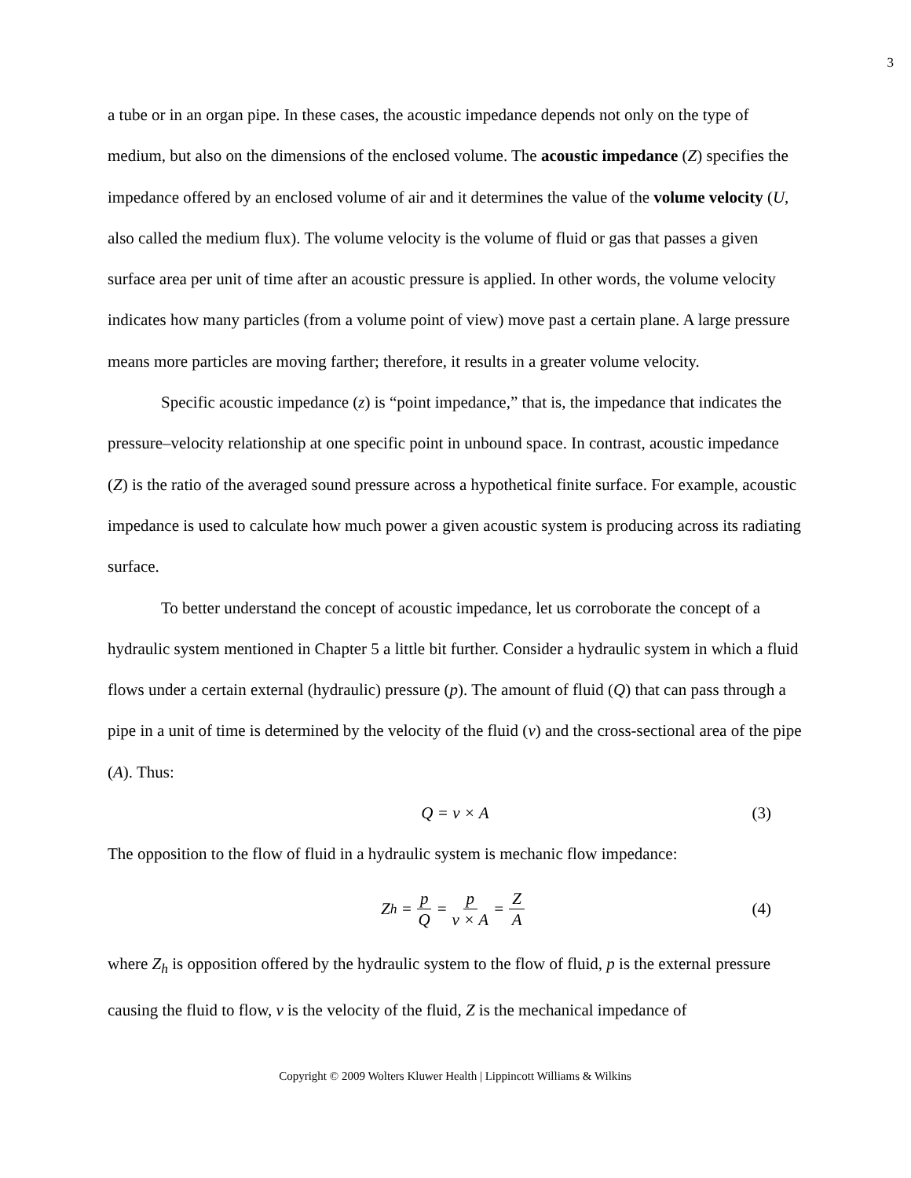3
a tube or in an organ pipe. In these cases, the acoustic impedance depends not only on the type of medium, but also on the dimensions of the enclosed volume. The acoustic impedance (Z) specifies the impedance offered by an enclosed volume of air and it determines the value of the volume velocity (U, also called the medium flux). The volume velocity is the volume of fluid or gas that passes a given surface area per unit of time after an acoustic pressure is applied. In other words, the volume velocity indicates how many particles (from a volume point of view) move past a certain plane. A large pressure means more particles are moving farther; therefore, it results in a greater volume velocity.
Specific acoustic impedance (z) is “point impedance,” that is, the impedance that indicates the pressure–velocity relationship at one specific point in unbound space. In contrast, acoustic impedance (Z) is the ratio of the averaged sound pressure across a hypothetical finite surface. For example, acoustic impedance is used to calculate how much power a given acoustic system is producing across its radiating surface.
To better understand the concept of acoustic impedance, let us corroborate the concept of a hydraulic system mentioned in Chapter 5 a little bit further. Consider a hydraulic system in which a fluid flows under a certain external (hydraulic) pressure (p). The amount of fluid (Q) that can pass through a pipe in a unit of time is determined by the velocity of the fluid (v) and the cross-sectional area of the pipe (A). Thus:
Q = v × A (3)
The opposition to the flow of fluid in a hydraulic system is mechanic flow impedance:
Z<sub>h</sub> = p Q = p v × A = Z A (4)
where Z<sub>h</sub> is opposition offered by the hydraulic system to the flow of fluid, p is the external pressure causing the fluid to flow, v is the velocity of the fluid, Z is the mechanical impedance of
Copyright © 2009 Wolters Kluwer Health | Lippincott Williams & Wilkins